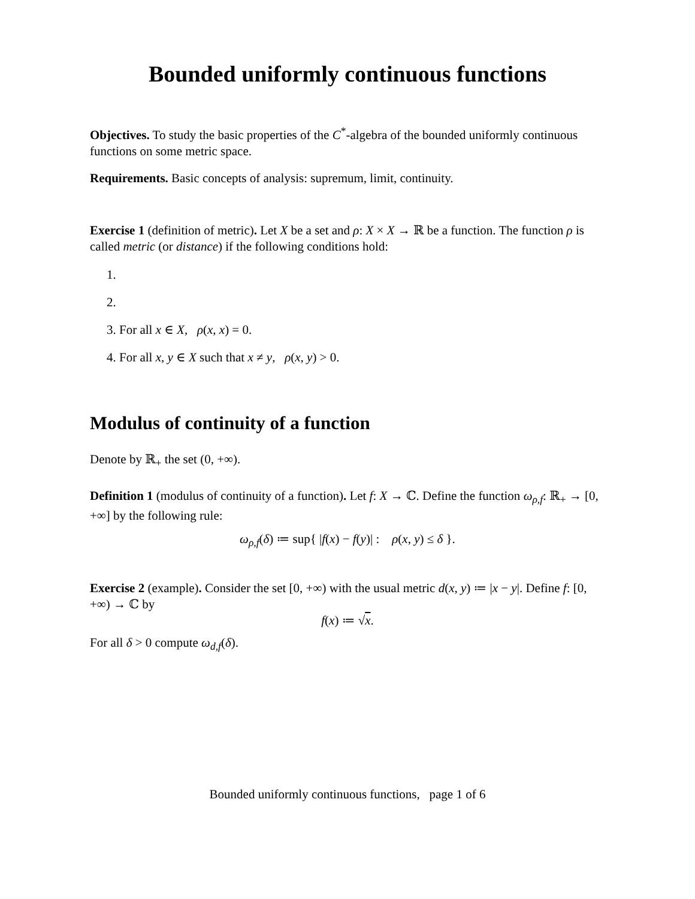Bounded uniformly continuous functions
Objectives. To study the basic properties of the C<sup>*</sup>-algebra of the bounded uniformly continuous functions on some metric space.
Requirements. Basic concepts of analysis: supremum, limit, continuity.
Exercise 1 (definition of metric). Let X be a set and ρ: X × X → ℝ be a function. The function ρ is called metric (or distance) if the following conditions hold:
1.
2.
3. For all x ∈ X, ρ(x, x) = 0.
4. For all x, y ∈ X such that x ≠ y, ρ(x, y) > 0.
Modulus of continuity of a function
Denote by ℝ<sub>+</sub> the set (0, +∞).
Definition 1 (modulus of continuity of a function). Let f: X → ℂ. Define the function ω<sub>ρ,f</sub>: ℝ<sub>+</sub> → [0, +∞] by the following rule:
ω<sub>ρ,f</sub>(δ) ≔ sup{ |f(x) − f(y)| : ρ(x, y) ≤ δ }.
Exercise 2 (example). Consider the set [0, +∞) with the usual metric d(x, y) ≔ |x − y|. Define f: [0, +∞) → ℂ by
f(x) ≔ √x.
For all δ > 0 compute ω<sub>d,f</sub>(δ).
Bounded uniformly continuous functions, page 1 of 6